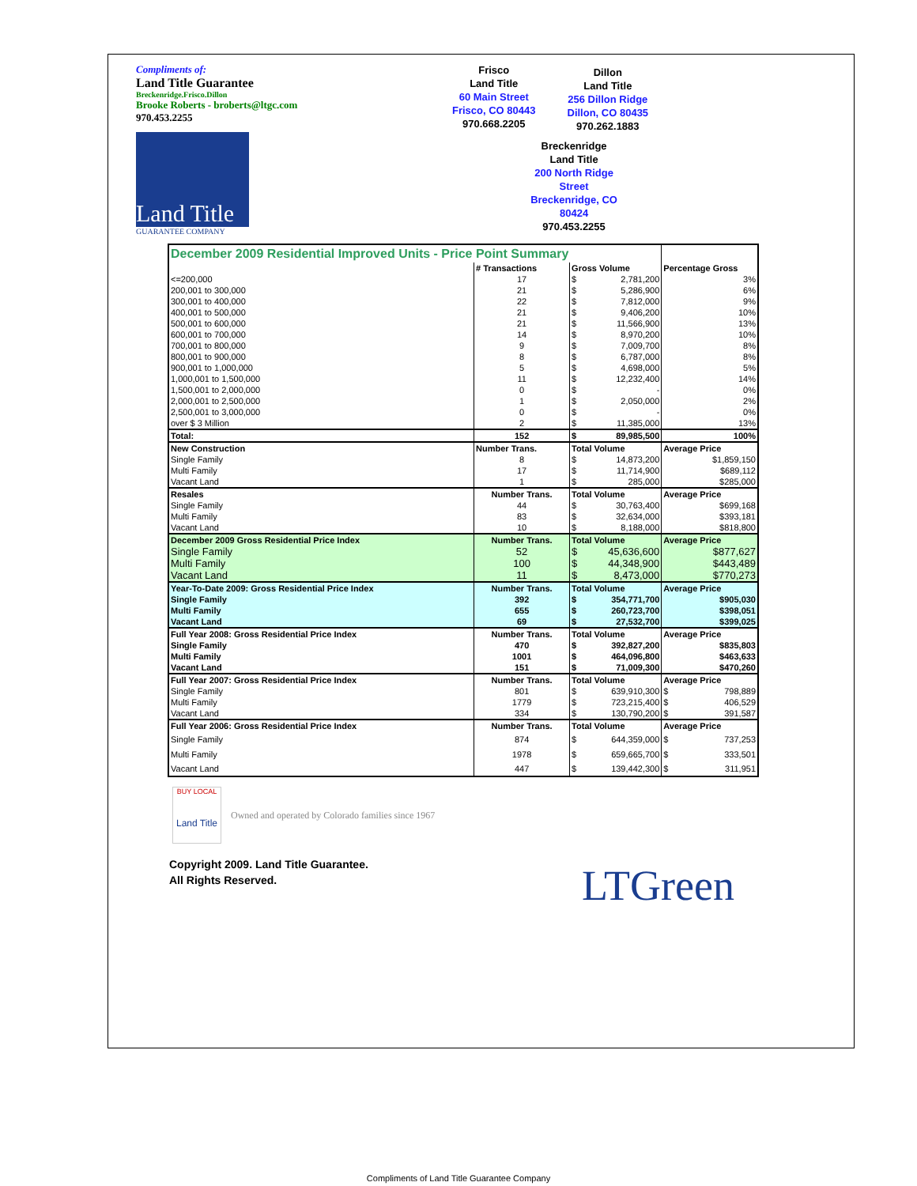Compliments of:
Land Title Guarantee
Breckenridge.Frisco.Dillon
Brooke Roberts - broberts@ltgc.com
970.453.2255
Land Title
GUARANTEE COMPANY
Frisco
Land Title
60 Main Street
Frisco, CO 80443
970.668.2205
Dillon
Land Title
256 Dillon Ridge
Dillon, CO 80435
970.262.1883
Breckenridge
Land Title
200 North Ridge
Street
Breckenridge, CO
80424
970.453.2255
| December 2009 Residential Improved Units - Price Point Summary | | | |
| --- | --- | --- | --- |
| | # Transactions | Gross Volume | Percentage Gross |
| <=200,000 | 17 | $ 2,781,200 | 3% |
| 200,001 to 300,000 | 21 | $ 5,286,900 | 6% |
| 300,001 to 400,000 | 22 | $ 7,812,000 | 9% |
| 400,001 to 500,000 | 21 | $ 9,406,200 | 10% |
| 500,001 to 600,000 | 21 | $ 11,566,900 | 13% |
| 600,001 to 700,000 | 14 | $ 8,970,200 | 10% |
| 700,001 to 800,000 | 9 | $ 7,009,700 | 8% |
| 800,001 to 900,000 | 8 | $ 6,787,000 | 8% |
| 900,001 to 1,000,000 | 5 | $ 4,698,000 | 5% |
| 1,000,001 to 1,500,000 | 11 | $ 12,232,400 | 14% |
| 1,500,001 to 2,000,000 | 0 | $ - | 0% |
| 2,000,001 to 2,500,000 | 1 | $ 2,050,000 | 2% |
| 2,500,001 to 3,000,000 | 0 | $ - | 0% |
| over $ 3 Million | 2 | $ 11,385,000 | 13% |
| Total: | 152 | $ 89,985,500 | 100% |
| New Construction | Number Trans. | Total Volume | Average Price |
| Single Family | 8 | $ 14,873,200 | $1,859,150 |
| Multi Family | 17 | $ 11,714,900 | $689,112 |
| Vacant Land | 1 | $ 285,000 | $285,000 |
| Resales | Number Trans. | Total Volume | Average Price |
| Single Family | 44 | $ 30,763,400 | $699,168 |
| Multi Family | 83 | $ 32,634,000 | $393,181 |
| Vacant Land | 10 | $ 8,188,000 | $818,800 |
| December 2009 Gross Residential Price Index | Number Trans. | Total Volume | Average Price |
| Single Family | 52 | $ 45,636,600 | $877,627 |
| Multi Family | 100 | $ 44,348,900 | $443,489 |
| Vacant Land | 11 | $ 8,473,000 | $770,273 |
| Year-To-Date 2009: Gross Residential Price Index | Number Trans. | Total Volume | Average Price |
| Single Family | 392 | $ 354,771,700 | $905,030 |
| Multi Family | 655 | $ 260,723,700 | $398,051 |
| Vacant Land | 69 | $ 27,532,700 | $399,025 |
| Full Year 2008: Gross Residential Price Index | Number Trans. | Total Volume | Average Price |
| Single Family | 470 | $ 392,827,200 | $835,803 |
| Multi Family | 1001 | $ 464,096,800 | $463,633 |
| Vacant Land | 151 | $ 71,009,300 | $470,260 |
| Full Year 2007: Gross Residential Price Index | Number Trans. | Total Volume | Average Price |
| Single Family | 801 | $ 639,910,300 | $ 798,889 |
| Multi Family | 1779 | $ 723,215,400 | $ 406,529 |
| Vacant Land | 334 | $ 130,790,200 | $ 391,587 |
| Full Year 2006: Gross Residential Price Index | Number Trans. | Total Volume | Average Price |
| Single Family | 874 | $ 644,359,000 | $ 737,253 |
| Multi Family | 1978 | $ 659,665,700 | $ 333,501 |
| Vacant Land | 447 | $ 139,442,300 | $ 311,951 |
BUY LOCAL
Land Title
Owned and operated by Colorado families since 1967
Copyright 2009. Land Title Guarantee.
All Rights Reserved.
LTGreen
Compliments of Land Title Guarantee Company